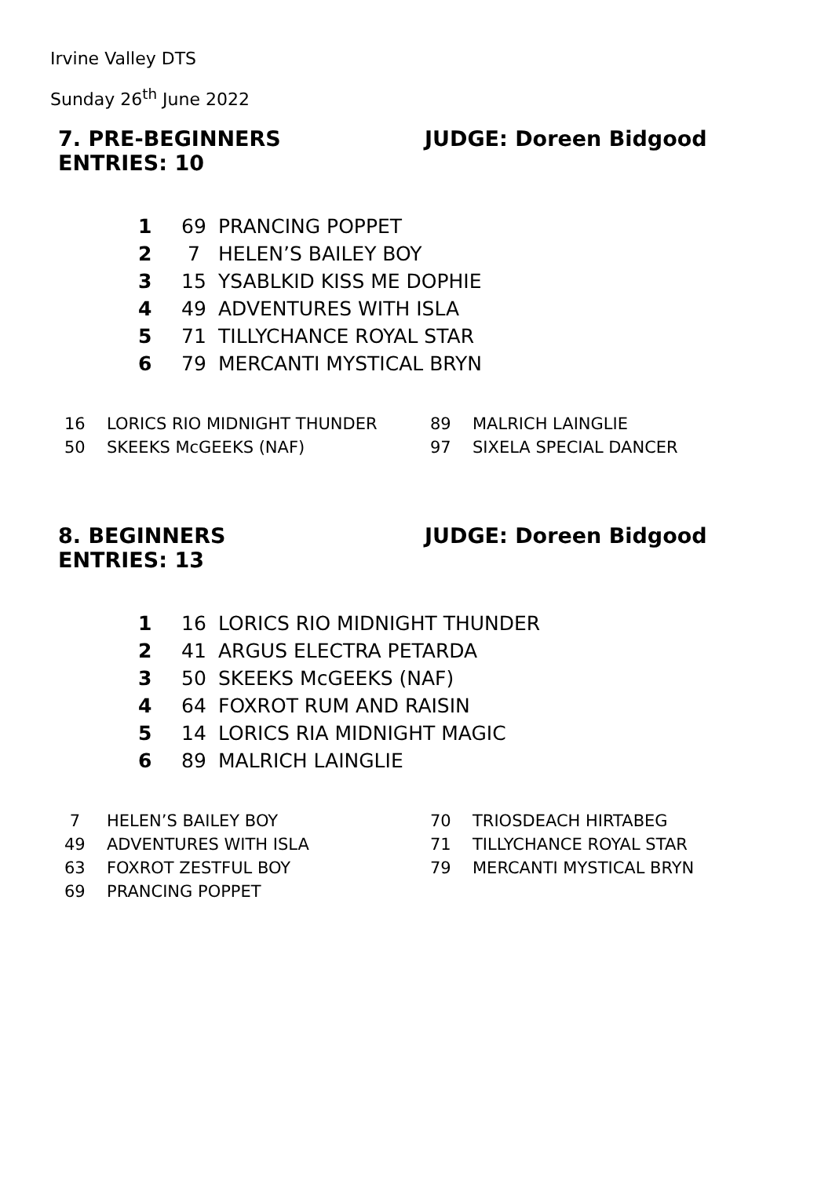Irvine Valley DTS
Sunday 26<sup>th</sup> June 2022
7. PRE-BEGINNERS JUDGE: Doreen Bidgood
ENTRIES: 10
| 1 | 69 | PRANCING POPPET |
| 2 | 7 | HELEN’S BAILEY BOY |
| 3 | 15 | YSABLKID KISS ME DOPHIE |
| 4 | 49 | ADVENTURES WITH ISLA |
| 5 | 71 | TILLYCHANCE ROYAL STAR |
| 6 | 79 | MERCANTI MYSTICAL BRYN |
| 16 | LORICS RIO MIDNIGHT THUNDER |
| 50 | SKEEKS McGEEKS (NAF) |
| 89 | MALRICH LAINGLIE |
| 97 | SIXELA SPECIAL DANCER |
8. BEGINNERS JUDGE: Doreen Bidgood
ENTRIES: 13
| 1 | 16 | LORICS RIO MIDNIGHT THUNDER |
| 2 | 41 | ARGUS ELECTRA PETARDA |
| 3 | 50 | SKEEKS McGEEKS (NAF) |
| 4 | 64 | FOXROT RUM AND RAISIN |
| 5 | 14 | LORICS RIA MIDNIGHT MAGIC |
| 6 | 89 | MALRICH LAINGLIE |
| 7 | HELEN’S BAILEY BOY |
| 49 | ADVENTURES WITH ISLA |
| 63 | FOXROT ZESTFUL BOY |
| 69 | PRANCING POPPET |
| 70 | TRIOSDEACH HIRTABEG |
| 71 | TILLYCHANCE ROYAL STAR |
| 79 | MERCANTI MYSTICAL BRYN |